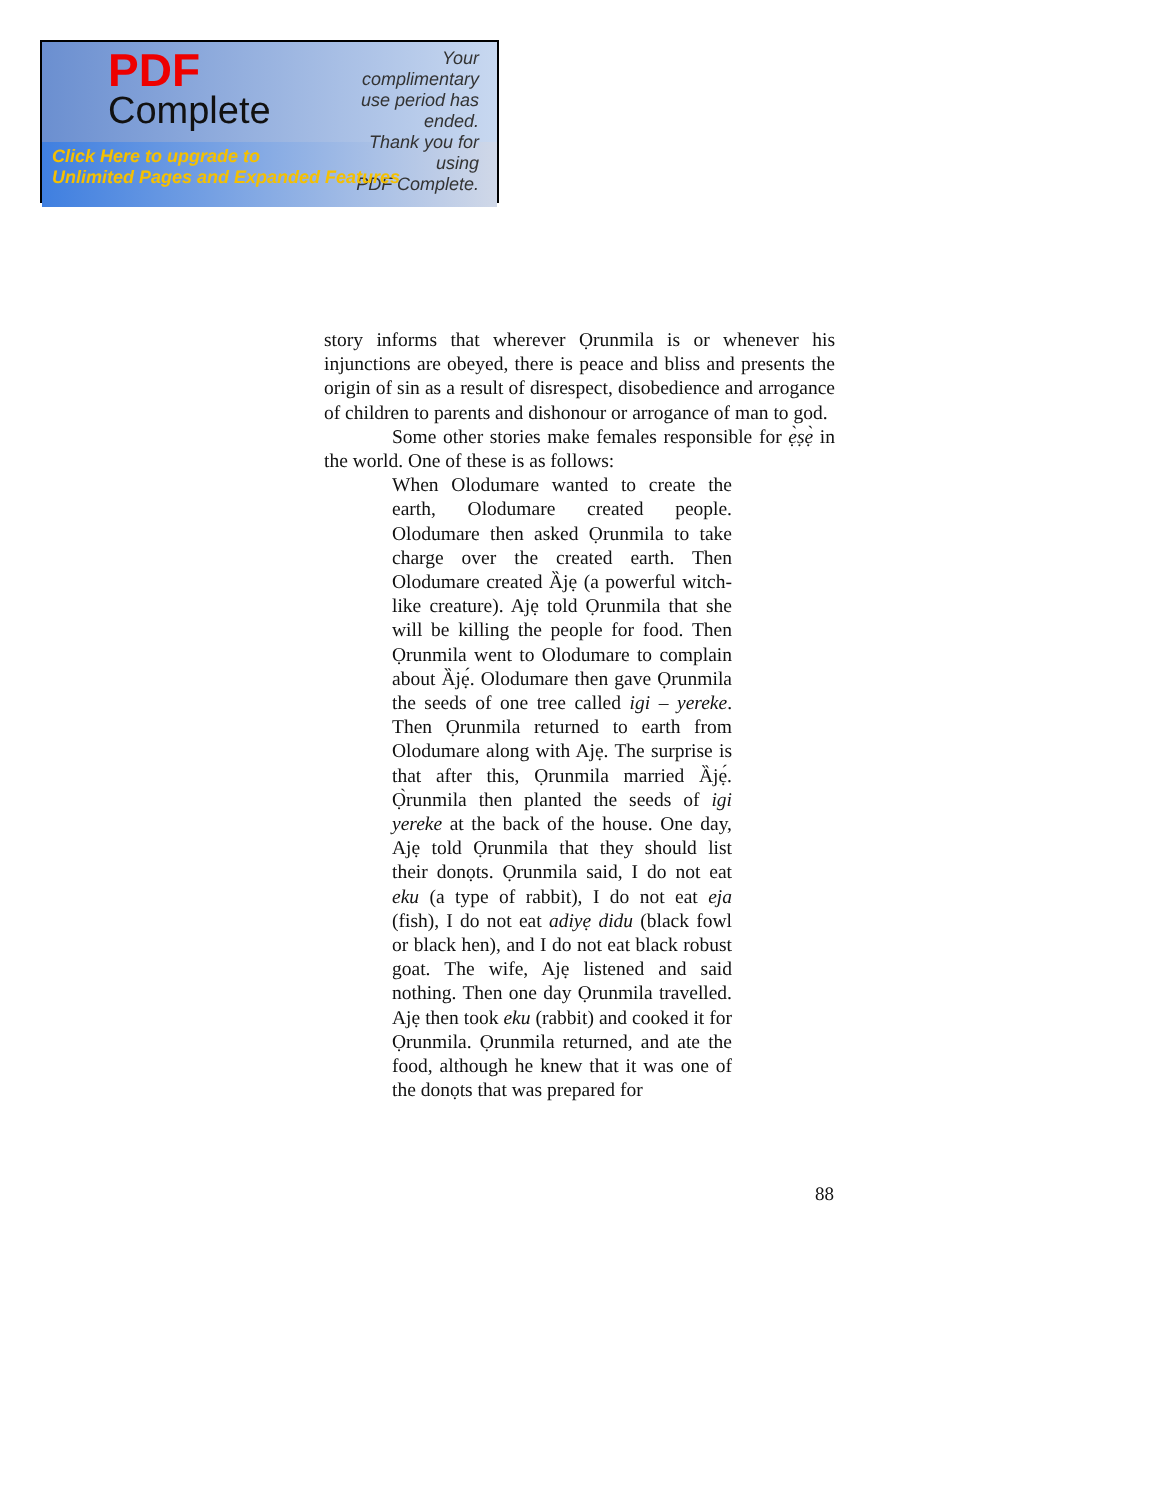PDF
Complete
Your complimentary
use period has ended.
Thank you for using
PDF Complete.
Click Here to upgrade to
Unlimited Pages and Expanded Features
story informs that wherever Ọrunmila is or whenever his injunctions are obeyed, there is peace and bliss and presents the origin of sin as a result of disrespect, disobedience and arrogance of children to parents and dishonour or arrogance of man to god.
Some other stories make females responsible for ẹ̀ṣẹ̀ in the world. One of these is as follows:
When Olodumare wanted to create the earth, Olodumare created people. Olodumare then asked Ọrunmila to take charge over the created earth. Then Olodumare created Ȁjẹ (a powerful witch-like creature). Ajẹ told Ọrunmila that she will be killing the people for food. Then Ọrunmila went to Olodumare to complain about Ȁjẹ́. Olodumare then gave Ọrunmila the seeds of one tree called igi – yereke. Then Ọrunmila returned to earth from Olodumare along with Ajẹ. The surprise is that after this, Ọrunmila married Ȁjẹ́. Ọ̀runmila then planted the seeds of igi yereke at the back of the house. One day, Ajẹ told Ọrunmila that they should list their donọts. Ọrunmila said, I do not eat eku (a type of rabbit), I do not eat eja (fish), I do not eat adiyẹ didu (black fowl or black hen), and I do not eat black robust goat. The wife, Ajẹ listened and said nothing. Then one day Ọrunmila travelled. Ajẹ then took eku (rabbit) and cooked it for Ọrunmila. Ọrunmila returned, and ate the food, although he knew that it was one of the donọts that was prepared for
88